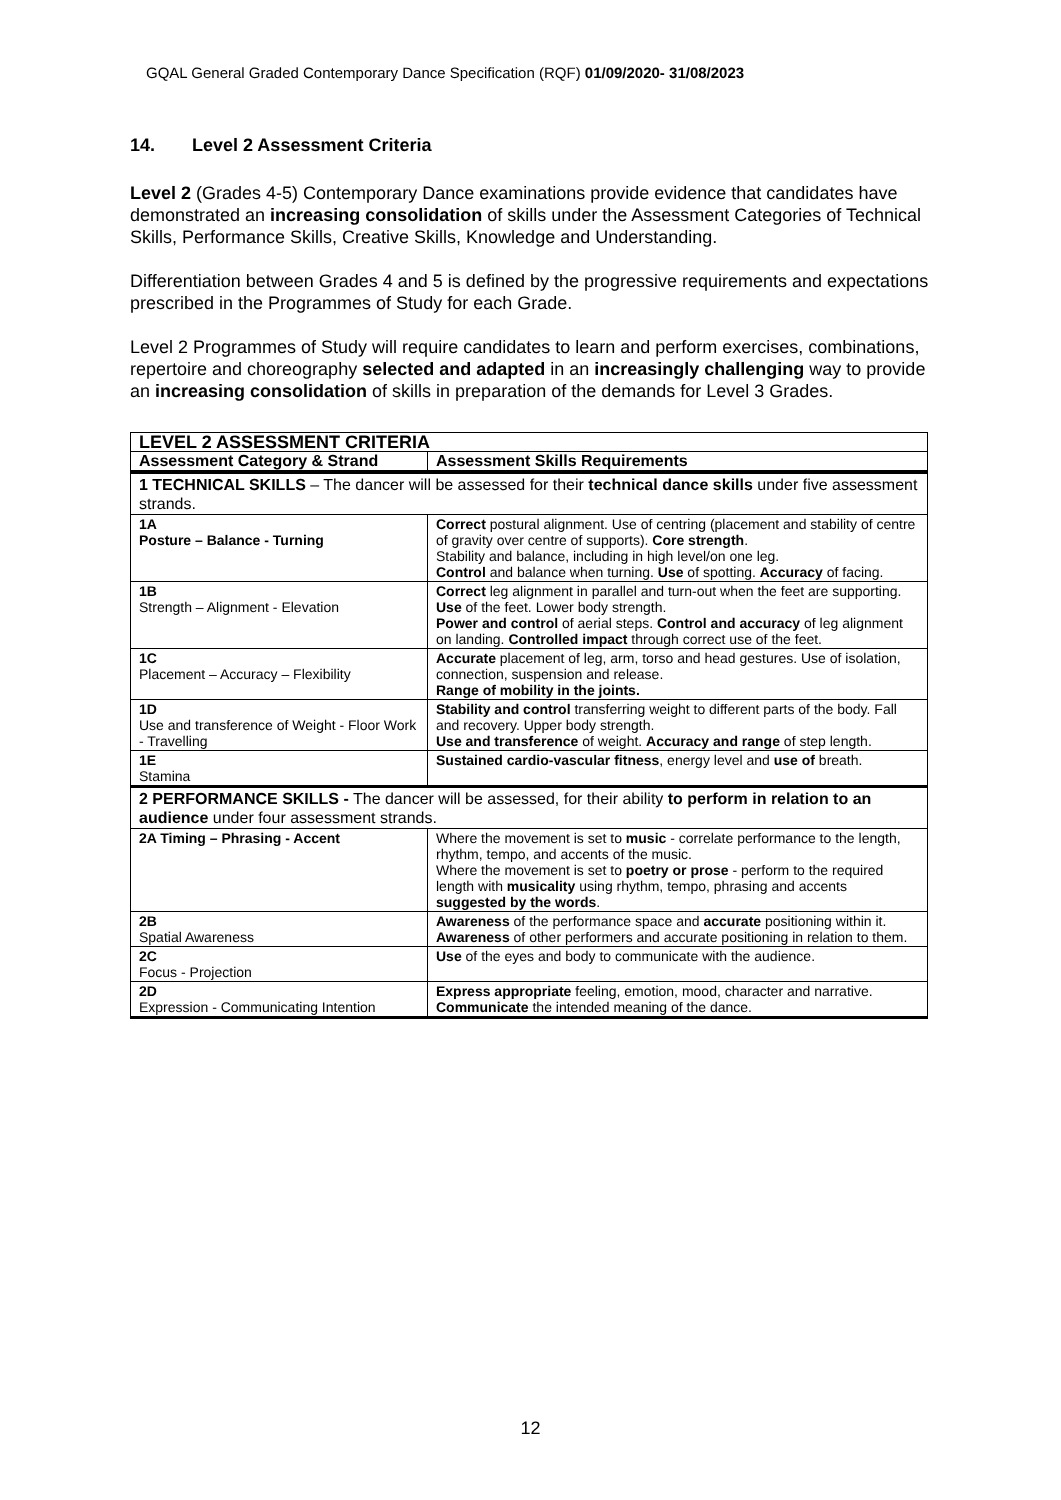GQAL General Graded Contemporary Dance Specification (RQF) 01/09/2020- 31/08/2023
14. Level 2 Assessment Criteria
Level 2 (Grades 4-5) Contemporary Dance examinations provide evidence that candidates have demonstrated an increasing consolidation of skills under the Assessment Categories of Technical Skills, Performance Skills, Creative Skills, Knowledge and Understanding.
Differentiation between Grades 4 and 5 is defined by the progressive requirements and expectations prescribed in the Programmes of Study for each Grade.
Level 2 Programmes of Study will require candidates to learn and perform exercises, combinations, repertoire and choreography selected and adapted in an increasingly challenging way to provide an increasing consolidation of skills in preparation of the demands for Level 3 Grades.
| LEVEL 2 ASSESSMENT CRITERIA | |
| --- | --- |
| Assessment Category & Strand | Assessment Skills Requirements |
| 1 TECHNICAL SKILLS – The dancer will be assessed for their technical dance skills under five assessment strands. | |
| 1A Posture – Balance - Turning | Correct postural alignment. Use of centring (placement and stability of centre of gravity over centre of supports). Core strength . Stability and balance, including in high level/on one leg. Control and balance when turning. Use of spotting. Accuracy of facing. |
| 1B Strength – Alignment - Elevation | Correct leg alignment in parallel and turn-out when the feet are supporting. Use of the feet. Lower body strength. Power and control of aerial steps. Control and accuracy of leg alignment on landing. Controlled impact through correct use of the feet. |
| 1C Placement – Accuracy – Flexibility | Accurate placement of leg, arm, torso and head gestures. Use of isolation, connection, suspension and release. Range of mobility in the joints. |
| 1D Use and transference of Weight - Floor Work - Travelling | Stability and control transferring weight to different parts of the body. Fall and recovery. Upper body strength. Use and transference of weight. Accuracy and range of step length. |
| 1E Stamina | Sustained cardio-vascular fitness , energy level and use of breath. |
| 2 PERFORMANCE SKILLS - The dancer will be assessed, for their ability to perform in relation to an audience under four assessment strands. | |
| 2A Timing – Phrasing - Accent | Where the movement is set to music - correlate performance to the length, rhythm, tempo, and accents of the music. Where the movement is set to poetry or prose - perform to the required length with musicality using rhythm, tempo, phrasing and accents suggested by the words . |
| 2B Spatial Awareness | Awareness of the performance space and accurate positioning within it. Awareness of other performers and accurate positioning in relation to them. |
| 2C Focus - Projection | Use of the eyes and body to communicate with the audience. |
| 2D Expression - Communicating Intention | Express appropriate feeling, emotion, mood, character and narrative. Communicate the intended meaning of the dance. |
12